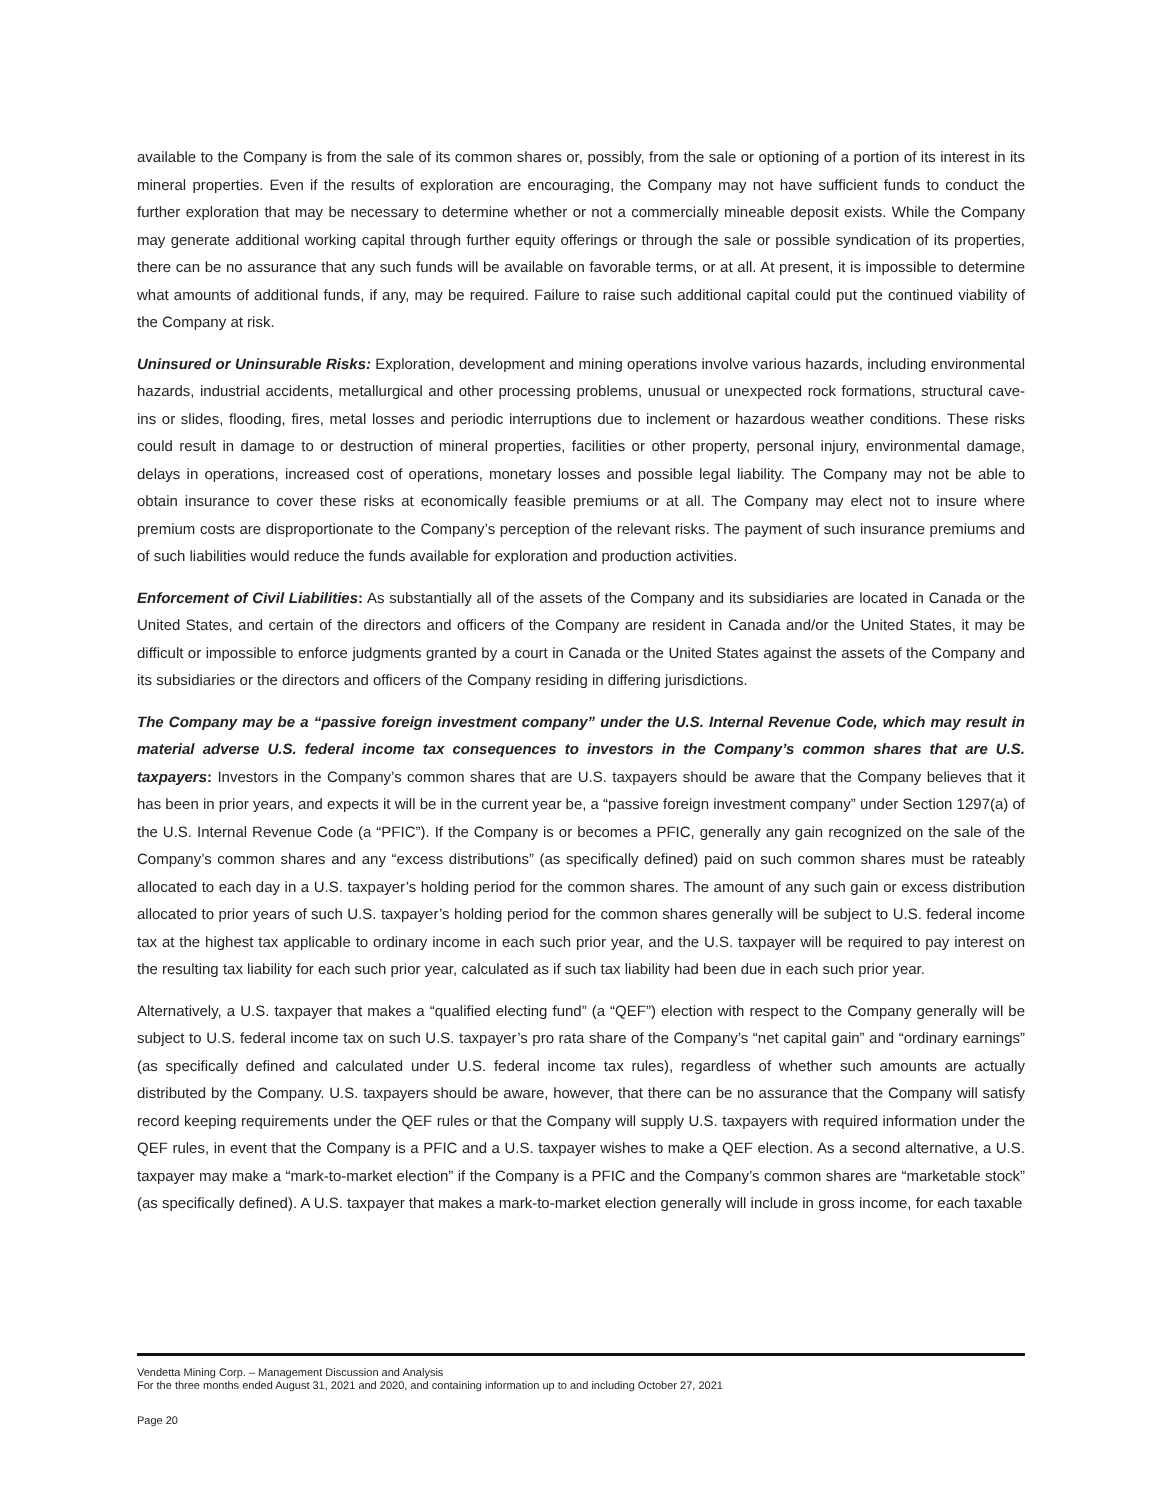available to the Company is from the sale of its common shares or, possibly, from the sale or optioning of a portion of its interest in its mineral properties. Even if the results of exploration are encouraging, the Company may not have sufficient funds to conduct the further exploration that may be necessary to determine whether or not a commercially mineable deposit exists. While the Company may generate additional working capital through further equity offerings or through the sale or possible syndication of its properties, there can be no assurance that any such funds will be available on favorable terms, or at all. At present, it is impossible to determine what amounts of additional funds, if any, may be required. Failure to raise such additional capital could put the continued viability of the Company at risk.
Uninsured or Uninsurable Risks: Exploration, development and mining operations involve various hazards, including environmental hazards, industrial accidents, metallurgical and other processing problems, unusual or unexpected rock formations, structural cave-ins or slides, flooding, fires, metal losses and periodic interruptions due to inclement or hazardous weather conditions. These risks could result in damage to or destruction of mineral properties, facilities or other property, personal injury, environmental damage, delays in operations, increased cost of operations, monetary losses and possible legal liability. The Company may not be able to obtain insurance to cover these risks at economically feasible premiums or at all. The Company may elect not to insure where premium costs are disproportionate to the Company’s perception of the relevant risks. The payment of such insurance premiums and of such liabilities would reduce the funds available for exploration and production activities.
Enforcement of Civil Liabilities: As substantially all of the assets of the Company and its subsidiaries are located in Canada or the United States, and certain of the directors and officers of the Company are resident in Canada and/or the United States, it may be difficult or impossible to enforce judgments granted by a court in Canada or the United States against the assets of the Company and its subsidiaries or the directors and officers of the Company residing in differing jurisdictions.
The Company may be a “passive foreign investment company” under the U.S. Internal Revenue Code, which may result in material adverse U.S. federal income tax consequences to investors in the Company’s common shares that are U.S. taxpayers: Investors in the Company’s common shares that are U.S. taxpayers should be aware that the Company believes that it has been in prior years, and expects it will be in the current year be, a “passive foreign investment company” under Section 1297(a) of the U.S. Internal Revenue Code (a “PFIC”). If the Company is or becomes a PFIC, generally any gain recognized on the sale of the Company’s common shares and any “excess distributions” (as specifically defined) paid on such common shares must be rateably allocated to each day in a U.S. taxpayer’s holding period for the common shares. The amount of any such gain or excess distribution allocated to prior years of such U.S. taxpayer’s holding period for the common shares generally will be subject to U.S. federal income tax at the highest tax applicable to ordinary income in each such prior year, and the U.S. taxpayer will be required to pay interest on the resulting tax liability for each such prior year, calculated as if such tax liability had been due in each such prior year.
Alternatively, a U.S. taxpayer that makes a “qualified electing fund” (a “QEF”) election with respect to the Company generally will be subject to U.S. federal income tax on such U.S. taxpayer’s pro rata share of the Company’s “net capital gain” and “ordinary earnings” (as specifically defined and calculated under U.S. federal income tax rules), regardless of whether such amounts are actually distributed by the Company. U.S. taxpayers should be aware, however, that there can be no assurance that the Company will satisfy record keeping requirements under the QEF rules or that the Company will supply U.S. taxpayers with required information under the QEF rules, in event that the Company is a PFIC and a U.S. taxpayer wishes to make a QEF election. As a second alternative, a U.S. taxpayer may make a “mark-to-market election” if the Company is a PFIC and the Company’s common shares are “marketable stock” (as specifically defined). A U.S. taxpayer that makes a mark-to-market election generally will include in gross income, for each taxable
Vendetta Mining Corp. – Management Discussion and Analysis
For the three months ended August 31, 2021 and 2020, and containing information up to and including October 27, 2021
Page 20